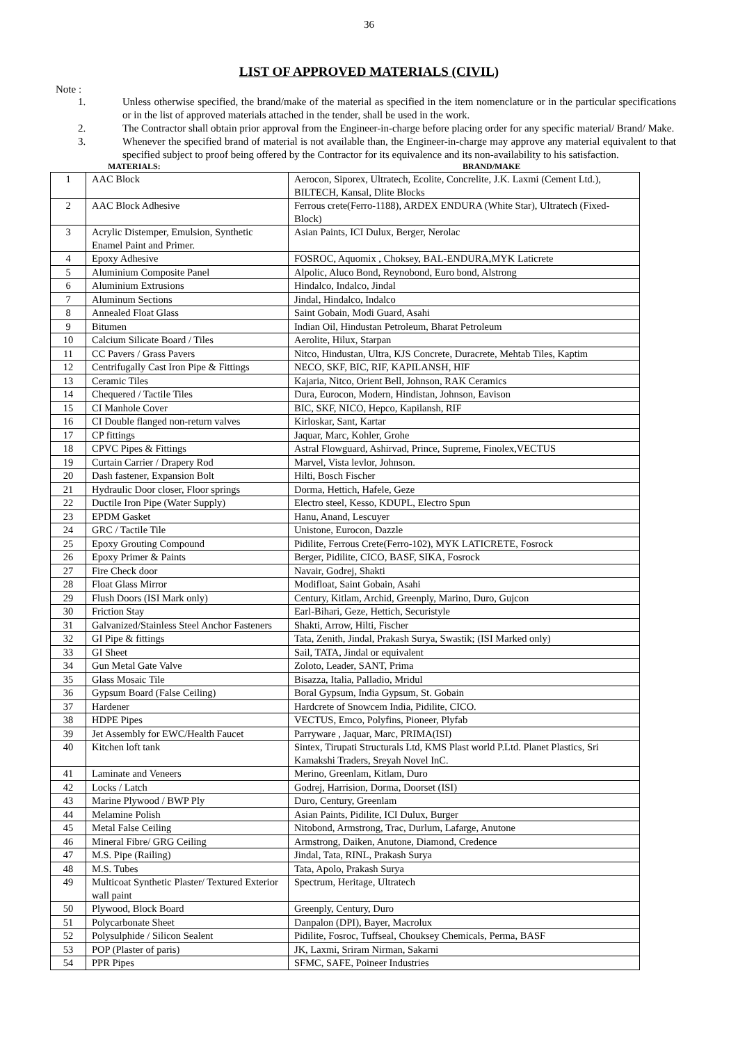36
LIST OF APPROVED MATERIALS (CIVIL)
Note :
1. Unless otherwise specified, the brand/make of the material as specified in the item nomenclature or in the particular specifications or in the list of approved materials attached in the tender, shall be used in the work.
2. The Contractor shall obtain prior approval from the Engineer-in-charge before placing order for any specific material/ Brand/ Make.
3. Whenever the specified brand of material is not available than, the Engineer-in-charge may approve any material equivalent to that specified subject to proof being offered by the Contractor for its equivalence and its non-availability to his satisfaction.
MATERIALS: BRAND/MAKE
| 1 | AAC Block | Aerocon, Siporex, Ultratech, Ecolite, Concrelite, J.K. Laxmi (Cement Ltd.), BILTECH, Kansal, Dlite Blocks |
| 2 | AAC Block Adhesive | Ferrous crete(Ferro-1188), ARDEX ENDURA (White Star), Ultratech (Fixed-Block) |
| 3 | Acrylic Distemper, Emulsion, Synthetic Enamel Paint and Primer. | Asian Paints, ICI Dulux, Berger, Nerolac |
| 4 | Epoxy Adhesive | FOSROC, Aquomix , Choksey, BAL-ENDURA,MYK Laticrete |
| 5 | Aluminium Composite Panel | Alpolic, Aluco Bond, Reynobond, Euro bond, Alstrong |
| 6 | Aluminium Extrusions | Hindalco, Indalco, Jindal |
| 7 | Aluminum Sections | Jindal, Hindalco, Indalco |
| 8 | Annealed Float Glass | Saint Gobain, Modi Guard, Asahi |
| 9 | Bitumen | Indian Oil, Hindustan Petroleum, Bharat Petroleum |
| 10 | Calcium Silicate Board / Tiles | Aerolite, Hilux, Starpan |
| 11 | CC Pavers / Grass Pavers | Nitco, Hindustan, Ultra, KJS Concrete, Duracrete, Mehtab Tiles, Kaptim |
| 12 | Centrifugally Cast Iron Pipe & Fittings | NECO, SKF, BIC, RIF, KAPILANSH, HIF |
| 13 | Ceramic Tiles | Kajaria, Nitco, Orient Bell, Johnson, RAK Ceramics |
| 14 | Chequered / Tactile Tiles | Dura, Eurocon, Modern, Hindistan, Johnson, Eavison |
| 15 | CI Manhole Cover | BIC, SKF, NICO, Hepco, Kapilansh, RIF |
| 16 | CI Double flanged non-return valves | Kirloskar, Sant, Kartar |
| 17 | CP fittings | Jaquar, Marc, Kohler, Grohe |
| 18 | CPVC Pipes & Fittings | Astral Flowguard, Ashirvad, Prince, Supreme, Finolex,VECTUS |
| 19 | Curtain Carrier / Drapery Rod | Marvel, Vista levlor, Johnson. |
| 20 | Dash fastener, Expansion Bolt | Hilti, Bosch Fischer |
| 21 | Hydraulic Door closer, Floor springs | Dorma, Hettich, Hafele, Geze |
| 22 | Ductile Iron Pipe (Water Supply) | Electro steel, Kesso, KDUPL, Electro Spun |
| 23 | EPDM Gasket | Hanu, Anand, Lescuyer |
| 24 | GRC / Tactile Tile | Unistone, Eurocon, Dazzle |
| 25 | Epoxy Grouting Compound | Pidilite, Ferrous Crete(Ferro-102), MYK LATICRETE, Fosrock |
| 26 | Epoxy Primer & Paints | Berger, Pidilite, CICO, BASF, SIKA, Fosrock |
| 27 | Fire Check door | Navair, Godrej, Shakti |
| 28 | Float Glass Mirror | Modifloat, Saint Gobain, Asahi |
| 29 | Flush Doors (ISI Mark only) | Century, Kitlam, Archid, Greenply, Marino, Duro, Gujcon |
| 30 | Friction Stay | Earl-Bihari, Geze, Hettich, Securistyle |
| 31 | Galvanized/Stainless Steel Anchor Fasteners | Shakti, Arrow, Hilti, Fischer |
| 32 | GI Pipe & fittings | Tata, Zenith, Jindal, Prakash Surya, Swastik; (ISI Marked only) |
| 33 | GI Sheet | Sail, TATA, Jindal or equivalent |
| 34 | Gun Metal Gate Valve | Zoloto, Leader, SANT, Prima |
| 35 | Glass Mosaic Tile | Bisazza, Italia, Palladio, Mridul |
| 36 | Gypsum Board (False Ceiling) | Boral Gypsum, India Gypsum, St. Gobain |
| 37 | Hardener | Hardcrete of Snowcem India, Pidilite, CICO. |
| 38 | HDPE Pipes | VECTUS, Emco, Polyfins, Pioneer, Plyfab |
| 39 | Jet Assembly for EWC/Health Faucet | Parryware , Jaquar, Marc, PRIMA(ISI) |
| 40 | Kitchen loft tank | Sintex, Tirupati Structurals Ltd, KMS Plast world P.Ltd. Planet Plastics, Sri Kamakshi Traders, Sreyah Novel InC. |
| 41 | Laminate and Veneers | Merino, Greenlam, Kitlam, Duro |
| 42 | Locks / Latch | Godrej, Harrision, Dorma, Doorset (ISI) |
| 43 | Marine Plywood / BWP Ply | Duro, Century, Greenlam |
| 44 | Melamine Polish | Asian Paints, Pidilite, ICI Dulux, Burger |
| 45 | Metal False Ceiling | Nitobond, Armstrong, Trac, Durlum, Lafarge, Anutone |
| 46 | Mineral Fibre/ GRG Ceiling | Armstrong, Daiken, Anutone, Diamond, Credence |
| 47 | M.S. Pipe (Railing) | Jindal, Tata, RINL, Prakash Surya |
| 48 | M.S. Tubes | Tata, Apolo, Prakash Surya |
| 49 | Multicoat Synthetic Plaster/ Textured Exterior wall paint | Spectrum, Heritage, Ultratech |
| 50 | Plywood, Block Board | Greenply, Century, Duro |
| 51 | Polycarbonate Sheet | Danpalon (DPI), Bayer, Macrolux |
| 52 | Polysulphide / Silicon Sealent | Pidilite, Fosroc, Tuffseal, Chouksey Chemicals, Perma, BASF |
| 53 | POP (Plaster of paris) | JK, Laxmi, Sriram Nirman, Sakarni |
| 54 | PPR Pipes | SFMC, SAFE, Poineer Industries |